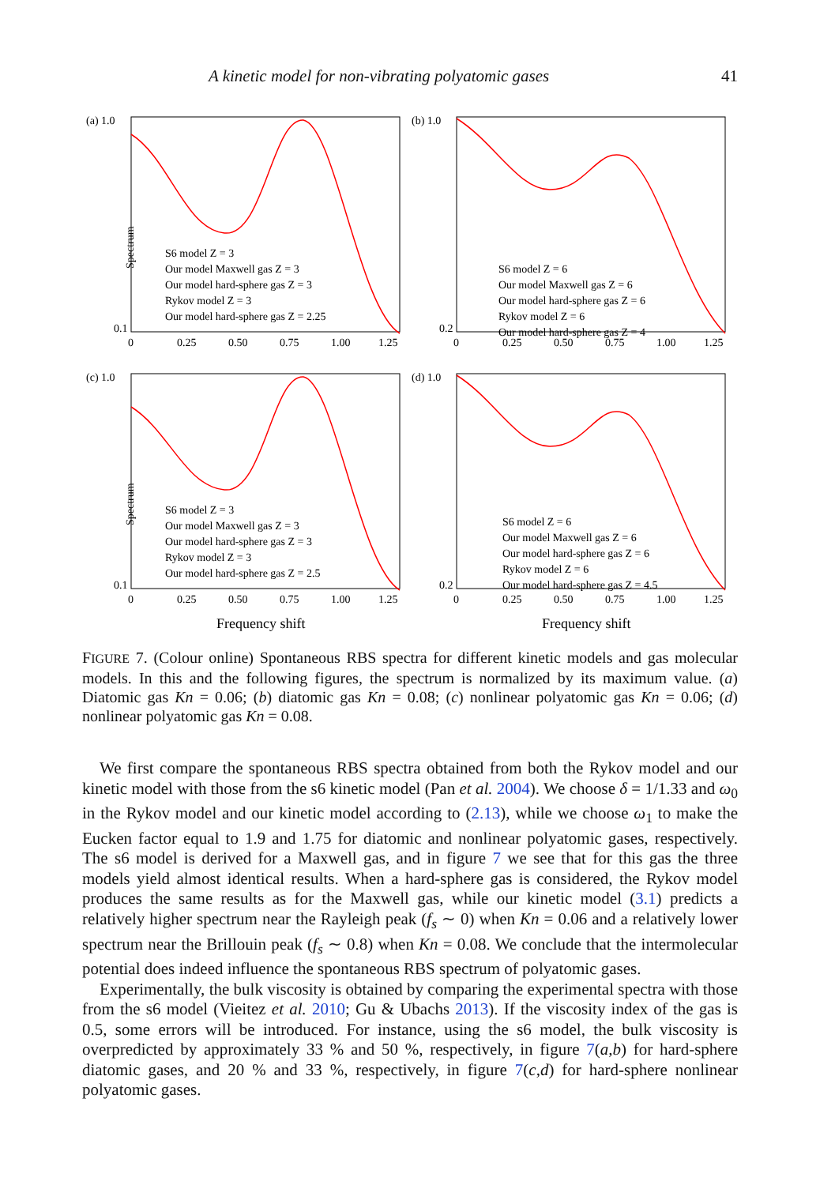A kinetic model for non-vibrating polyatomic gases 41
(a) 1.0
0.1
Spectrum
0
0.25
0.50
0.75
1.00
1.25
S6 model Z = 3
Our model Maxwell gas Z = 3
Our model hard-sphere gas Z = 3
Rykov model Z = 3
Our model hard-sphere gas Z = 2.25
(b) 1.0
0.2
0
0.25
0.50
0.75
1.00
1.25
S6 model Z = 6
Our model Maxwell gas Z = 6
Our model hard-sphere gas Z = 6
Rykov model Z = 6
Our model hard-sphere gas Z = 4
(c) 1.0
0.1
Spectrum
0
0.25
0.50
0.75
1.00
1.25
S6 model Z = 3
Our model Maxwell gas Z = 3
Our model hard-sphere gas Z = 3
Rykov model Z = 3
Our model hard-sphere gas Z = 2.5
Frequency shift
(d) 1.0
0.2
0
0.25
0.50
0.75
1.00
1.25
S6 model Z = 6
Our model Maxwell gas Z = 6
Our model hard-sphere gas Z = 6
Rykov model Z = 6
Our model hard-sphere gas Z = 4.5
Frequency shift
FIGURE 7. (Colour online) Spontaneous RBS spectra for different kinetic models and gas molecular models. In this and the following figures, the spectrum is normalized by its maximum value. (a) Diatomic gas Kn = 0.06; (b) diatomic gas Kn = 0.08; (c) nonlinear polyatomic gas Kn = 0.06; (d) nonlinear polyatomic gas Kn = 0.08.
We first compare the spontaneous RBS spectra obtained from both the Rykov model and our kinetic model with those from the s6 kinetic model (Pan et al. 2004). We choose δ = 1/1.33 and ω<sub>0</sub> in the Rykov model and our kinetic model according to (2.13), while we choose ω<sub>1</sub> to make the Eucken factor equal to 1.9 and 1.75 for diatomic and nonlinear polyatomic gases, respectively. The s6 model is derived for a Maxwell gas, and in figure 7 we see that for this gas the three models yield almost identical results. When a hard-sphere gas is considered, the Rykov model produces the same results as for the Maxwell gas, while our kinetic model (3.1) predicts a relatively higher spectrum near the Rayleigh peak (f<sub>s</sub> ∼ 0) when Kn = 0.06 and a relatively lower spectrum near the Brillouin peak (f<sub>s</sub> ∼ 0.8) when Kn = 0.08. We conclude that the intermolecular potential does indeed influence the spontaneous RBS spectrum of polyatomic gases.
Experimentally, the bulk viscosity is obtained by comparing the experimental spectra with those from the s6 model (Vieitez et al. 2010; Gu & Ubachs 2013). If the viscosity index of the gas is 0.5, some errors will be introduced. For instance, using the s6 model, the bulk viscosity is overpredicted by approximately 33 % and 50 %, respectively, in figure 7(a,b) for hard-sphere diatomic gases, and 20 % and 33 %, respectively, in figure 7(c,d) for hard-sphere nonlinear polyatomic gases.